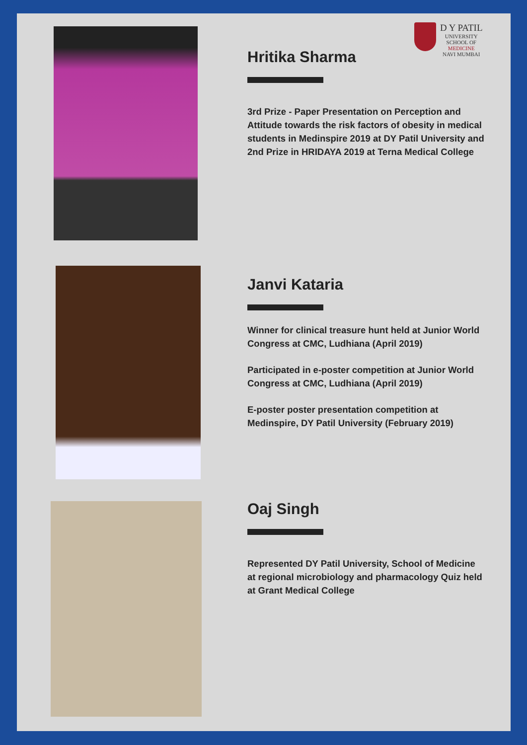D Y PATIL
UNIVERSITY
SCHOOL OF
MEDICINE
NAVI MUMBAI
Hritika Sharma
3rd Prize - Paper Presentation on Perception and Attitude towards the risk factors of obesity in medical students in Medinspire 2019 at DY Patil University and 2nd Prize in HRIDAYA 2019 at Terna Medical College
Janvi Kataria
Winner for clinical treasure hunt held at Junior World Congress at CMC, Ludhiana (April 2019)
Participated in e-poster competition at Junior World Congress at CMC, Ludhiana (April 2019)
E-poster poster presentation competition at Medinspire, DY Patil University (February 2019)
Oaj Singh
Represented DY Patil University, School of Medicine at regional microbiology and pharmacology Quiz held at Grant Medical College